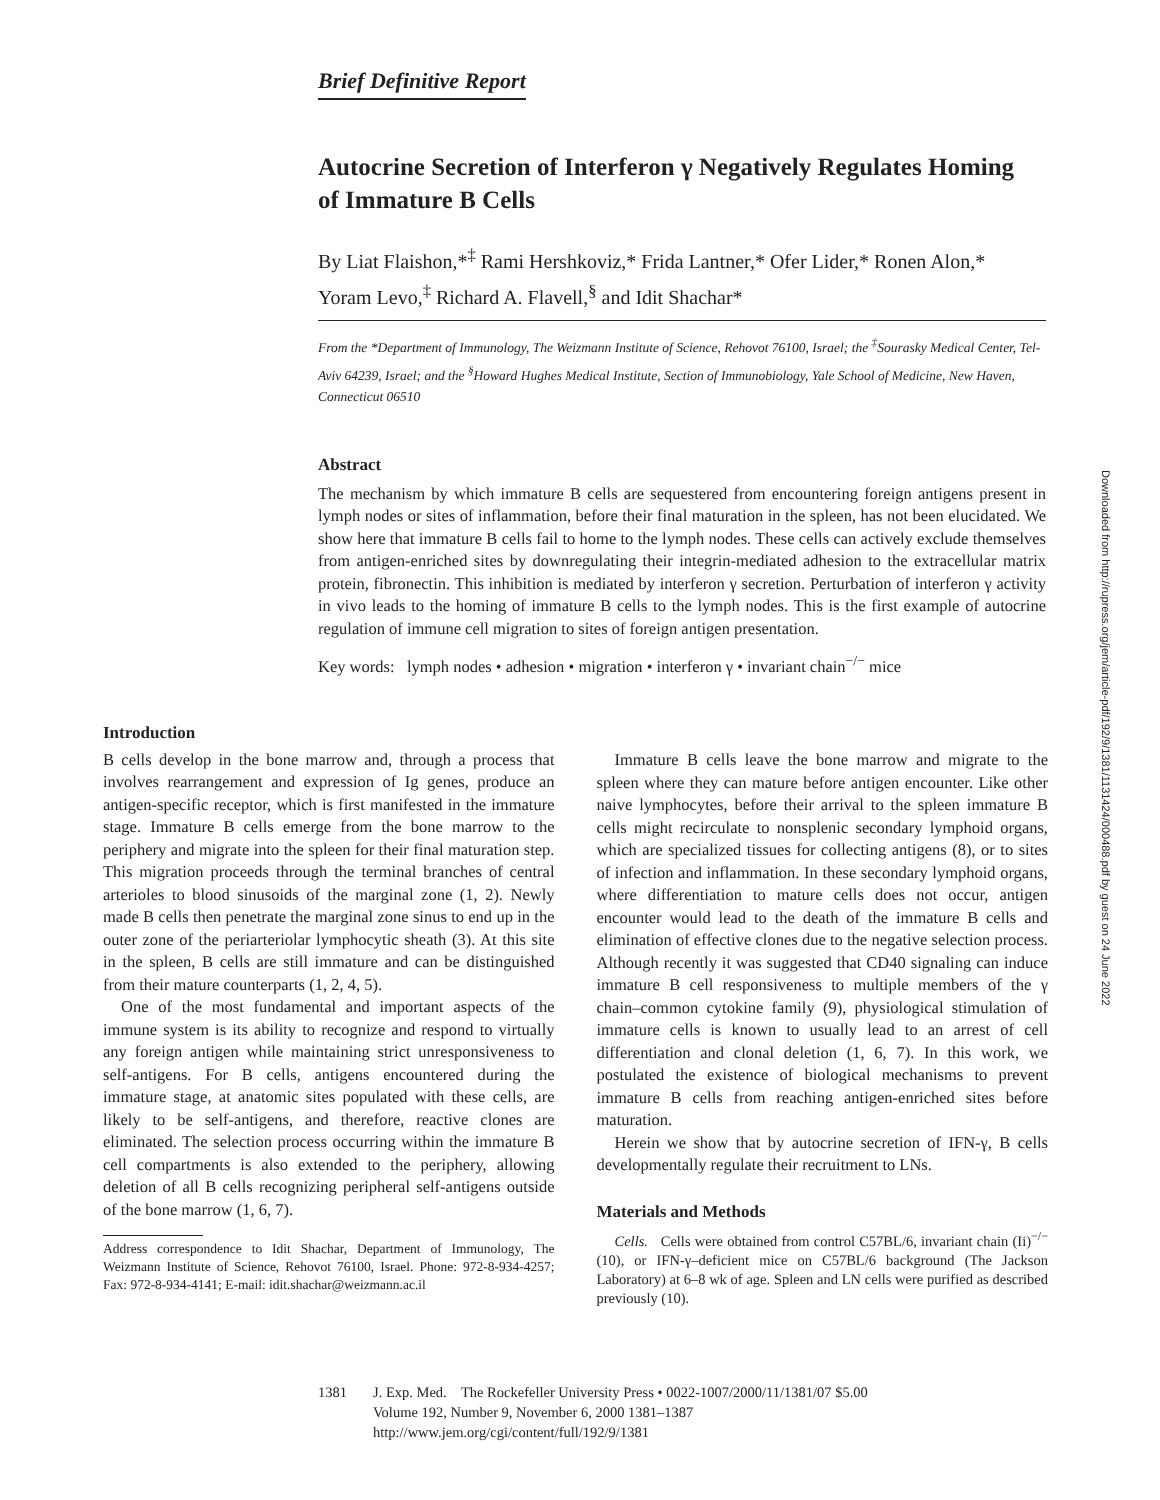Brief Definitive Report
Autocrine Secretion of Interferon γ Negatively Regulates Homing of Immature B Cells
By Liat Flaishon,*<sup>‡</sup> Rami Hershkoviz,* Frida Lantner,* Ofer Lider,* Ronen Alon,* Yoram Levo,<sup>‡</sup> Richard A. Flavell,<sup>§</sup> and Idit Shachar*
From the *Department of Immunology, The Weizmann Institute of Science, Rehovot 76100, Israel; the <sup>‡</sup>Sourasky Medical Center, Tel-Aviv 64239, Israel; and the <sup>§</sup>Howard Hughes Medical Institute, Section of Immunobiology, Yale School of Medicine, New Haven, Connecticut 06510
Abstract
The mechanism by which immature B cells are sequestered from encountering foreign antigens present in lymph nodes or sites of inflammation, before their final maturation in the spleen, has not been elucidated. We show here that immature B cells fail to home to the lymph nodes. These cells can actively exclude themselves from antigen-enriched sites by downregulating their integrin-mediated adhesion to the extracellular matrix protein, fibronectin. This inhibition is mediated by interferon γ secretion. Perturbation of interferon γ activity in vivo leads to the homing of immature B cells to the lymph nodes. This is the first example of autocrine regulation of immune cell migration to sites of foreign antigen presentation.
Key words: lymph nodes • adhesion • migration • interferon γ • invariant chain<sup>−/−</sup> mice
Introduction
B cells develop in the bone marrow and, through a process that involves rearrangement and expression of Ig genes, produce an antigen-specific receptor, which is first manifested in the immature stage. Immature B cells emerge from the bone marrow to the periphery and migrate into the spleen for their final maturation step. This migration proceeds through the terminal branches of central arterioles to blood sinusoids of the marginal zone (1, 2). Newly made B cells then penetrate the marginal zone sinus to end up in the outer zone of the periarteriolar lymphocytic sheath (3). At this site in the spleen, B cells are still immature and can be distinguished from their mature counterparts (1, 2, 4, 5).
One of the most fundamental and important aspects of the immune system is its ability to recognize and respond to virtually any foreign antigen while maintaining strict unresponsiveness to self-antigens. For B cells, antigens encountered during the immature stage, at anatomic sites populated with these cells, are likely to be self-antigens, and therefore, reactive clones are eliminated. The selection process occurring within the immature B cell compartments is also extended to the periphery, allowing deletion of all B cells recognizing peripheral self-antigens outside of the bone marrow (1, 6, 7).
Address correspondence to Idit Shachar, Department of Immunology, The Weizmann Institute of Science, Rehovot 76100, Israel. Phone: 972-8-934-4257; Fax: 972-8-934-4141; E-mail: idit.shachar@weizmann.ac.il
Immature B cells leave the bone marrow and migrate to the spleen where they can mature before antigen encounter. Like other naive lymphocytes, before their arrival to the spleen immature B cells might recirculate to nonsplenic secondary lymphoid organs, which are specialized tissues for collecting antigens (8), or to sites of infection and inflammation. In these secondary lymphoid organs, where differentiation to mature cells does not occur, antigen encounter would lead to the death of the immature B cells and elimination of effective clones due to the negative selection process. Although recently it was suggested that CD40 signaling can induce immature B cell responsiveness to multiple members of the γ chain–common cytokine family (9), physiological stimulation of immature cells is known to usually lead to an arrest of cell differentiation and clonal deletion (1, 6, 7). In this work, we postulated the existence of biological mechanisms to prevent immature B cells from reaching antigen-enriched sites before maturation.
Herein we show that by autocrine secretion of IFN-γ, B cells developmentally regulate their recruitment to LNs.
Materials and Methods
Cells. Cells were obtained from control C57BL/6, invariant chain (Ii)<sup>−/−</sup> (10), or IFN-γ–deficient mice on C57BL/6 background (The Jackson Laboratory) at 6–8 wk of age. Spleen and LN cells were purified as described previously (10).
1381 J. Exp. Med. The Rockefeller University Press • 0022-1007/2000/11/1381/07 $5.00
Volume 192, Number 9, November 6, 2000 1381–1387
http://www.jem.org/cgi/content/full/192/9/1381
Downloaded from http://rupress.org/jem/article-pdf/192/9/1381/1131424/000488.pdf by guest on 24 June 2022